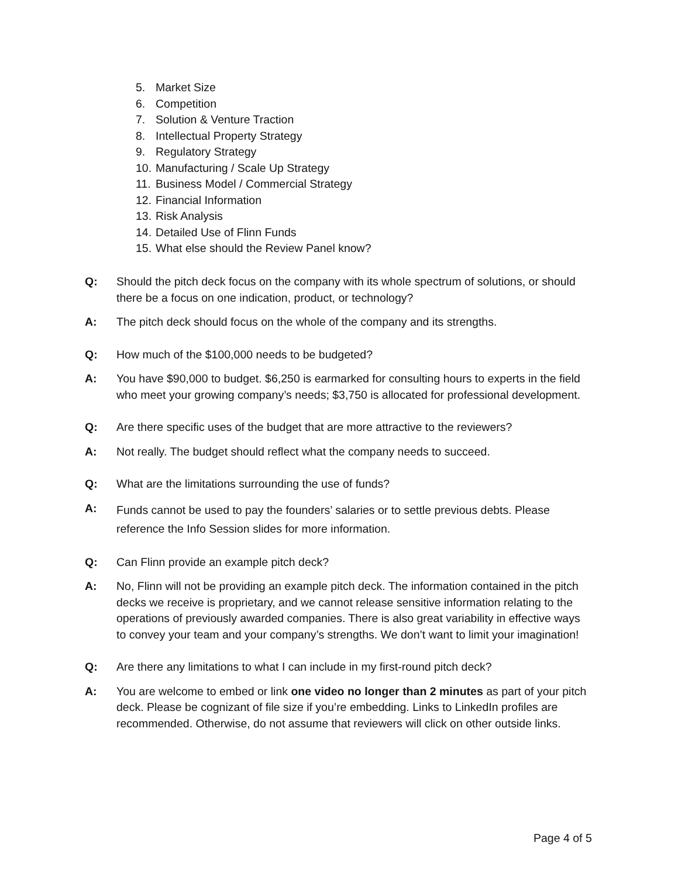5. Market Size
6. Competition
7. Solution & Venture Traction
8. Intellectual Property Strategy
9. Regulatory Strategy
10. Manufacturing / Scale Up Strategy
11. Business Model / Commercial Strategy
12. Financial Information
13. Risk Analysis
14. Detailed Use of Flinn Funds
15. What else should the Review Panel know?
Q: Should the pitch deck focus on the company with its whole spectrum of solutions, or should there be a focus on one indication, product, or technology?
A: The pitch deck should focus on the whole of the company and its strengths.
Q: How much of the $100,000 needs to be budgeted?
A: You have $90,000 to budget. $6,250 is earmarked for consulting hours to experts in the field who meet your growing company’s needs; $3,750 is allocated for professional development.
Q: Are there specific uses of the budget that are more attractive to the reviewers?
A: Not really. The budget should reflect what the company needs to succeed.
Q: What are the limitations surrounding the use of funds?
A: Funds cannot be used to pay the founders’ salaries or to settle previous debts. Please reference the Info Session slides for more information.
Q: Can Flinn provide an example pitch deck?
A: No, Flinn will not be providing an example pitch deck. The information contained in the pitch decks we receive is proprietary, and we cannot release sensitive information relating to the operations of previously awarded companies. There is also great variability in effective ways to convey your team and your company’s strengths. We don’t want to limit your imagination!
Q: Are there any limitations to what I can include in my first-round pitch deck?
A: You are welcome to embed or link one video no longer than 2 minutes as part of your pitch deck. Please be cognizant of file size if you’re embedding. Links to LinkedIn profiles are recommended. Otherwise, do not assume that reviewers will click on other outside links.
Page 4 of 5